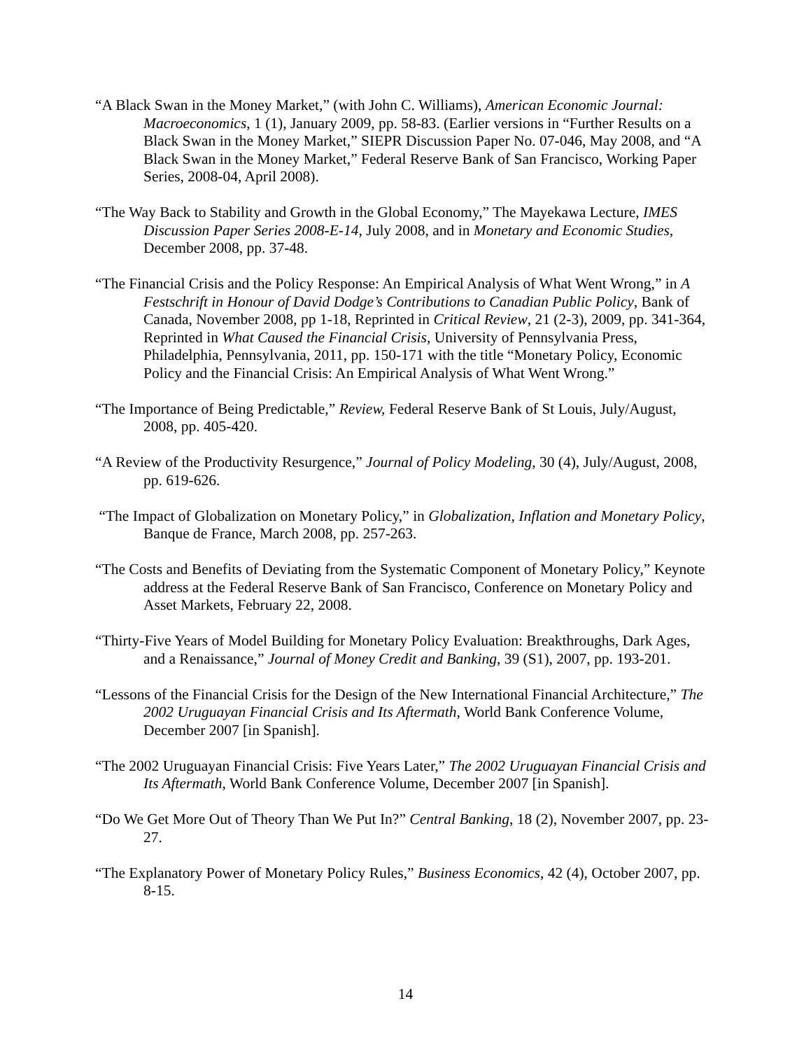“A Black Swan in the Money Market,” (with John C. Williams), American Economic Journal: Macroeconomics, 1 (1), January 2009, pp. 58-83. (Earlier versions in “Further Results on a Black Swan in the Money Market,” SIEPR Discussion Paper No. 07-046, May 2008, and “A Black Swan in the Money Market,” Federal Reserve Bank of San Francisco, Working Paper Series, 2008-04, April 2008).
“The Way Back to Stability and Growth in the Global Economy,” The Mayekawa Lecture, IMES Discussion Paper Series 2008-E-14, July 2008, and in Monetary and Economic Studies, December 2008, pp. 37-48.
“The Financial Crisis and the Policy Response: An Empirical Analysis of What Went Wrong,” in A Festschrift in Honour of David Dodge’s Contributions to Canadian Public Policy, Bank of Canada, November 2008, pp 1-18, Reprinted in Critical Review, 21 (2-3), 2009, pp. 341-364, Reprinted in What Caused the Financial Crisis, University of Pennsylvania Press, Philadelphia, Pennsylvania, 2011, pp. 150-171 with the title “Monetary Policy, Economic Policy and the Financial Crisis: An Empirical Analysis of What Went Wrong.”
“The Importance of Being Predictable,” Review, Federal Reserve Bank of St Louis, July/August, 2008, pp. 405-420.
“A Review of the Productivity Resurgence,” Journal of Policy Modeling, 30 (4), July/August, 2008, pp. 619-626.
“The Impact of Globalization on Monetary Policy,” in Globalization, Inflation and Monetary Policy, Banque de France, March 2008, pp. 257-263.
“The Costs and Benefits of Deviating from the Systematic Component of Monetary Policy,” Keynote address at the Federal Reserve Bank of San Francisco, Conference on Monetary Policy and Asset Markets, February 22, 2008.
“Thirty-Five Years of Model Building for Monetary Policy Evaluation: Breakthroughs, Dark Ages, and a Renaissance,” Journal of Money Credit and Banking, 39 (S1), 2007, pp. 193-201.
“Lessons of the Financial Crisis for the Design of the New International Financial Architecture,” The 2002 Uruguayan Financial Crisis and Its Aftermath, World Bank Conference Volume, December 2007 [in Spanish].
“The 2002 Uruguayan Financial Crisis: Five Years Later,” The 2002 Uruguayan Financial Crisis and Its Aftermath, World Bank Conference Volume, December 2007 [in Spanish].
“Do We Get More Out of Theory Than We Put In?” Central Banking, 18 (2), November 2007, pp. 23-27.
“The Explanatory Power of Monetary Policy Rules,” Business Economics, 42 (4), October 2007, pp. 8-15.
14